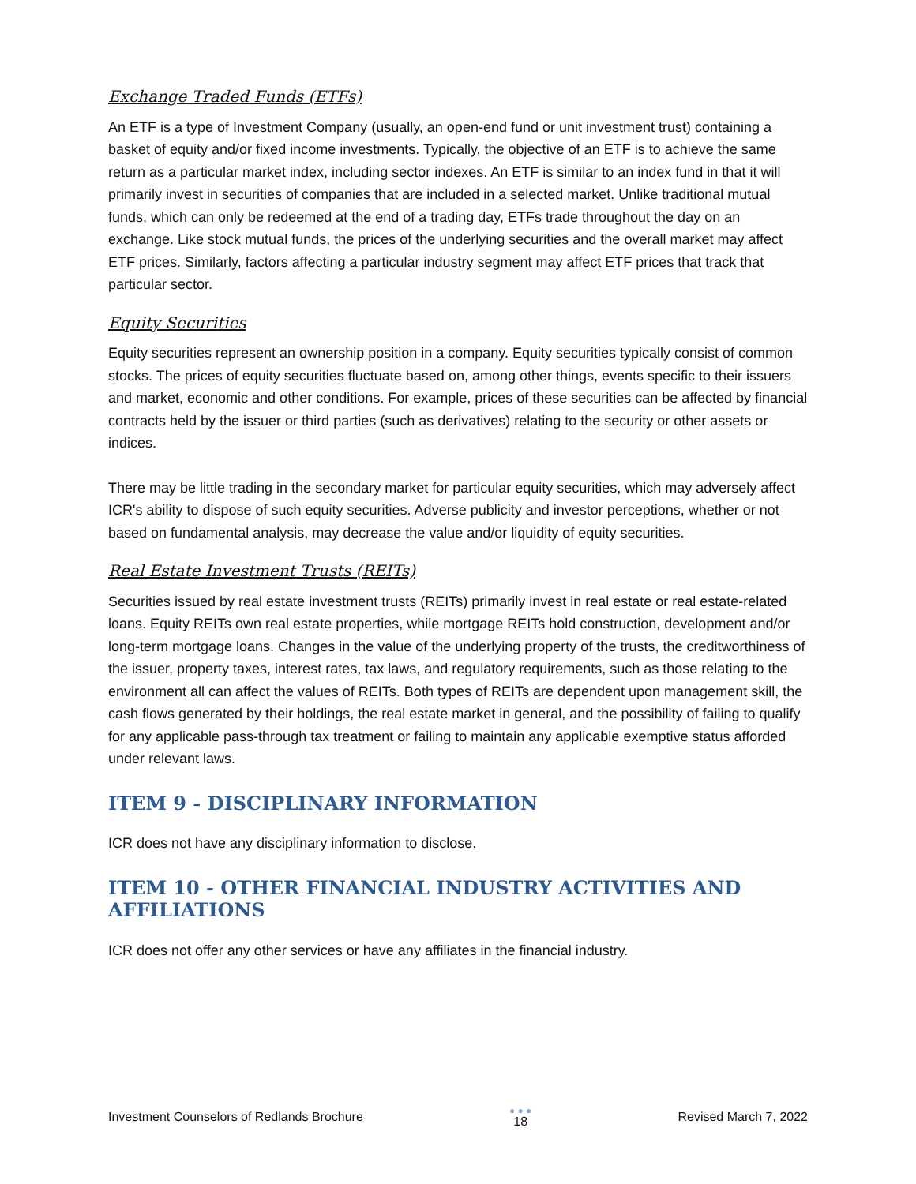Exchange Traded Funds (ETFs)
An ETF is a type of Investment Company (usually, an open-end fund or unit investment trust) containing a basket of equity and/or fixed income investments. Typically, the objective of an ETF is to achieve the same return as a particular market index, including sector indexes. An ETF is similar to an index fund in that it will primarily invest in securities of companies that are included in a selected market. Unlike traditional mutual funds, which can only be redeemed at the end of a trading day, ETFs trade throughout the day on an exchange. Like stock mutual funds, the prices of the underlying securities and the overall market may affect ETF prices. Similarly, factors affecting a particular industry segment may affect ETF prices that track that particular sector.
Equity Securities
Equity securities represent an ownership position in a company. Equity securities typically consist of common stocks. The prices of equity securities fluctuate based on, among other things, events specific to their issuers and market, economic and other conditions. For example, prices of these securities can be affected by financial contracts held by the issuer or third parties (such as derivatives) relating to the security or other assets or indices.
There may be little trading in the secondary market for particular equity securities, which may adversely affect ICR's ability to dispose of such equity securities. Adverse publicity and investor perceptions, whether or not based on fundamental analysis, may decrease the value and/or liquidity of equity securities.
Real Estate Investment Trusts (REITs)
Securities issued by real estate investment trusts (REITs) primarily invest in real estate or real estate-related loans. Equity REITs own real estate properties, while mortgage REITs hold construction, development and/or long-term mortgage loans. Changes in the value of the underlying property of the trusts, the creditworthiness of the issuer, property taxes, interest rates, tax laws, and regulatory requirements, such as those relating to the environment all can affect the values of REITs. Both types of REITs are dependent upon management skill, the cash flows generated by their holdings, the real estate market in general, and the possibility of failing to qualify for any applicable pass-through tax treatment or failing to maintain any applicable exemptive status afforded under relevant laws.
ITEM 9 - DISCIPLINARY INFORMATION
ICR does not have any disciplinary information to disclose.
ITEM 10 - OTHER FINANCIAL INDUSTRY ACTIVITIES AND AFFILIATIONS
ICR does not offer any other services or have any affiliates in the financial industry.
Investment Counselors of Redlands Brochure
● ● ●
18
Revised March 7, 2022